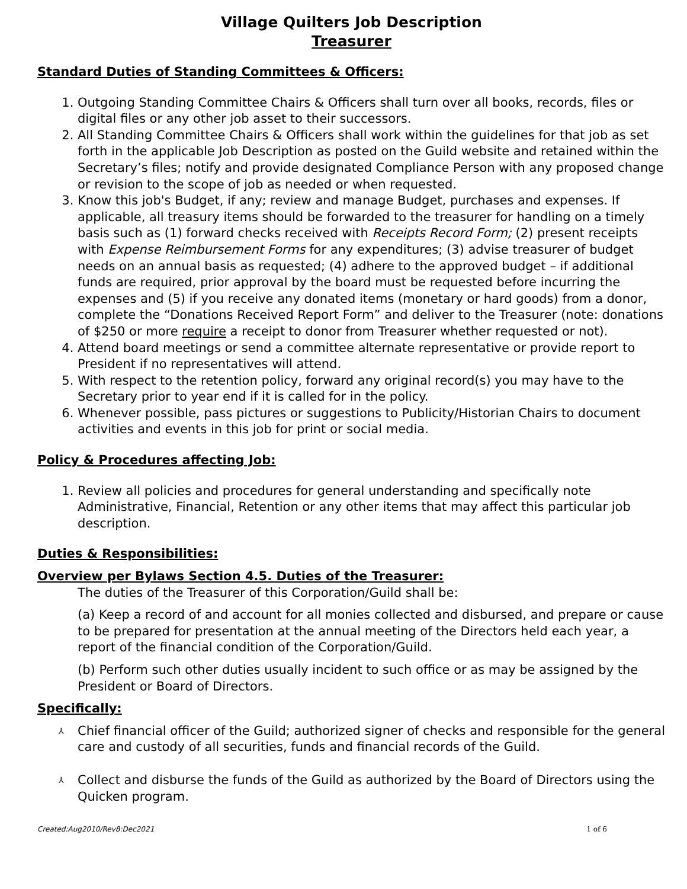Village Quilters Job Description
Treasurer
Standard Duties of Standing Committees & Officers:
1. Outgoing Standing Committee Chairs & Officers shall turn over all books, records, files or digital files or any other job asset to their successors.
2. All Standing Committee Chairs & Officers shall work within the guidelines for that job as set forth in the applicable Job Description as posted on the Guild website and retained within the Secretary’s files; notify and provide designated Compliance Person with any proposed change or revision to the scope of job as needed or when requested.
3. Know this job's Budget, if any; review and manage Budget, purchases and expenses. If applicable, all treasury items should be forwarded to the treasurer for handling on a timely basis such as (1) forward checks received with Receipts Record Form; (2) present receipts with Expense Reimbursement Forms for any expenditures; (3) advise treasurer of budget needs on an annual basis as requested; (4) adhere to the approved budget – if additional funds are required, prior approval by the board must be requested before incurring the expenses and (5) if you receive any donated items (monetary or hard goods) from a donor, complete the “Donations Received Report Form” and deliver to the Treasurer (note: donations of $250 or more require a receipt to donor from Treasurer whether requested or not).
4. Attend board meetings or send a committee alternate representative or provide report to President if no representatives will attend.
5. With respect to the retention policy, forward any original record(s) you may have to the Secretary prior to year end if it is called for in the policy.
6. Whenever possible, pass pictures or suggestions to Publicity/Historian Chairs to document activities and events in this job for print or social media.
Policy & Procedures affecting Job:
1. Review all policies and procedures for general understanding and specifically note Administrative, Financial, Retention or any other items that may affect this particular job description.
Duties & Responsibilities:
Overview per Bylaws Section 4.5. Duties of the Treasurer:
The duties of the Treasurer of this Corporation/Guild shall be:
(a) Keep a record of and account for all monies collected and disbursed, and prepare or cause to be prepared for presentation at the annual meeting of the Directors held each year, a report of the financial condition of the Corporation/Guild.
(b) Perform such other duties usually incident to such office or as may be assigned by the President or Board of Directors.
Specifically:
⅄ Chief financial officer of the Guild; authorized signer of checks and responsible for the general care and custody of all securities, funds and financial records of the Guild.
⅄ Collect and disburse the funds of the Guild as authorized by the Board of Directors using the Quicken program.
Created:Aug2010/Rev8:Dec2021 1 of 6